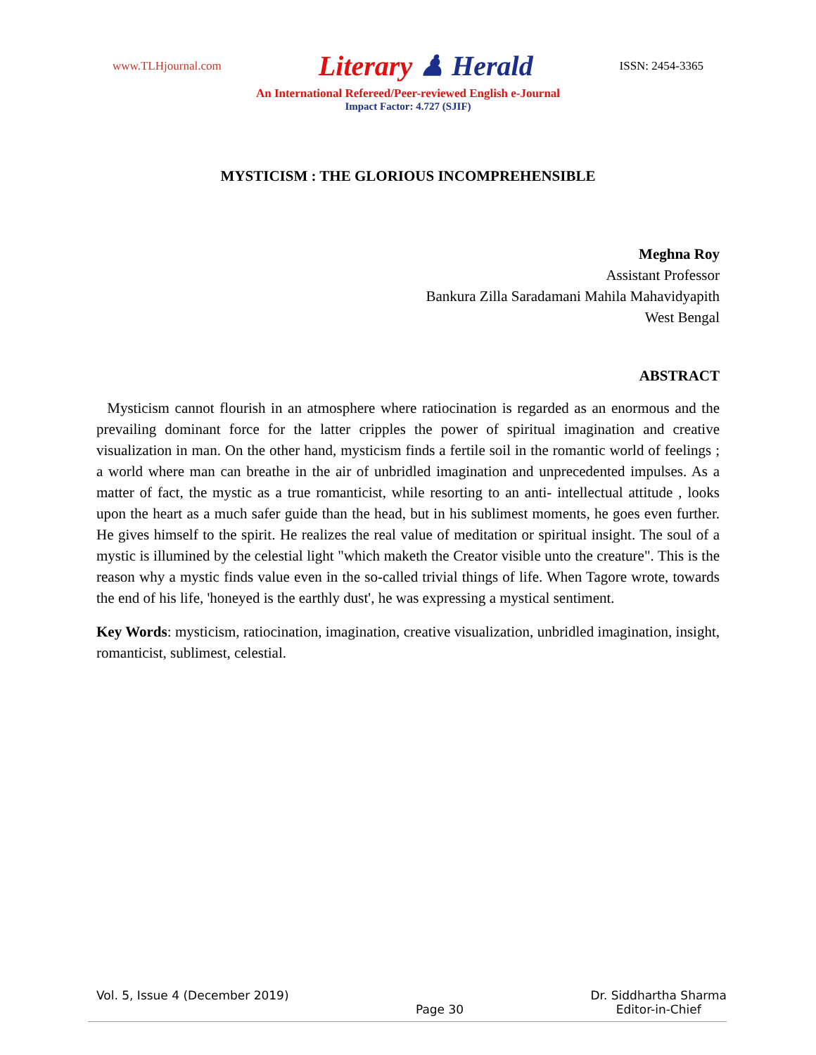www.TLHjournal.com
Literary ♟ Herald
ISSN: 2454-3365
An International Refereed/Peer-reviewed English e-Journal
Impact Factor: 4.727 (SJIF)
MYSTICISM : THE GLORIOUS INCOMPREHENSIBLE
Meghna Roy
Assistant Professor
Bankura Zilla Saradamani Mahila Mahavidyapith
West Bengal
ABSTRACT
Mysticism cannot flourish in an atmosphere where ratiocination is regarded as an enormous and the prevailing dominant force for the latter cripples the power of spiritual imagination and creative visualization in man. On the other hand, mysticism finds a fertile soil in the romantic world of feelings ; a world where man can breathe in the air of unbridled imagination and unprecedented impulses. As a matter of fact, the mystic as a true romanticist, while resorting to an anti- intellectual attitude , looks upon the heart as a much safer guide than the head, but in his sublimest moments, he goes even further. He gives himself to the spirit. He realizes the real value of meditation or spiritual insight. The soul of a mystic is illumined by the celestial light "which maketh the Creator visible unto the creature". This is the reason why a mystic finds value even in the so-called trivial things of life. When Tagore wrote, towards the end of his life, 'honeyed is the earthly dust', he was expressing a mystical sentiment.
Key Words: mysticism, ratiocination, imagination, creative visualization, unbridled imagination, insight, romanticist, sublimest, celestial.
Vol. 5, Issue 4 (December 2019)
Page 30 Dr. Siddhartha Sharma
Editor-in-Chief